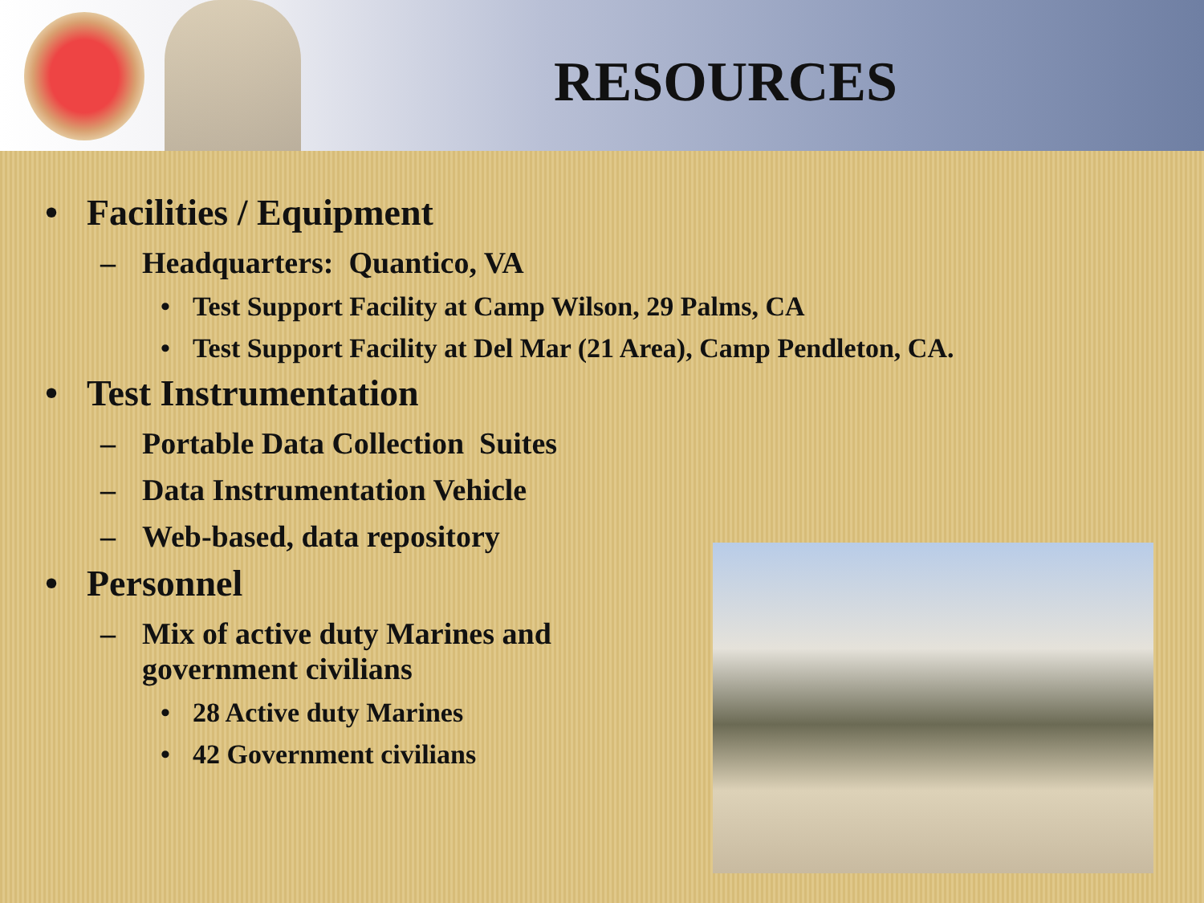RESOURCES
• Facilities / Equipment
– Headquarters: Quantico, VA
• Test Support Facility at Camp Wilson, 29 Palms, CA
• Test Support Facility at Del Mar (21 Area), Camp Pendleton, CA.
• Test Instrumentation
– Portable Data Collection Suites
– Data Instrumentation Vehicle
– Web-based, data repository
• Personnel
– Mix of active duty Marines and
government civilians
• 28 Active duty Marines
• 42 Government civilians